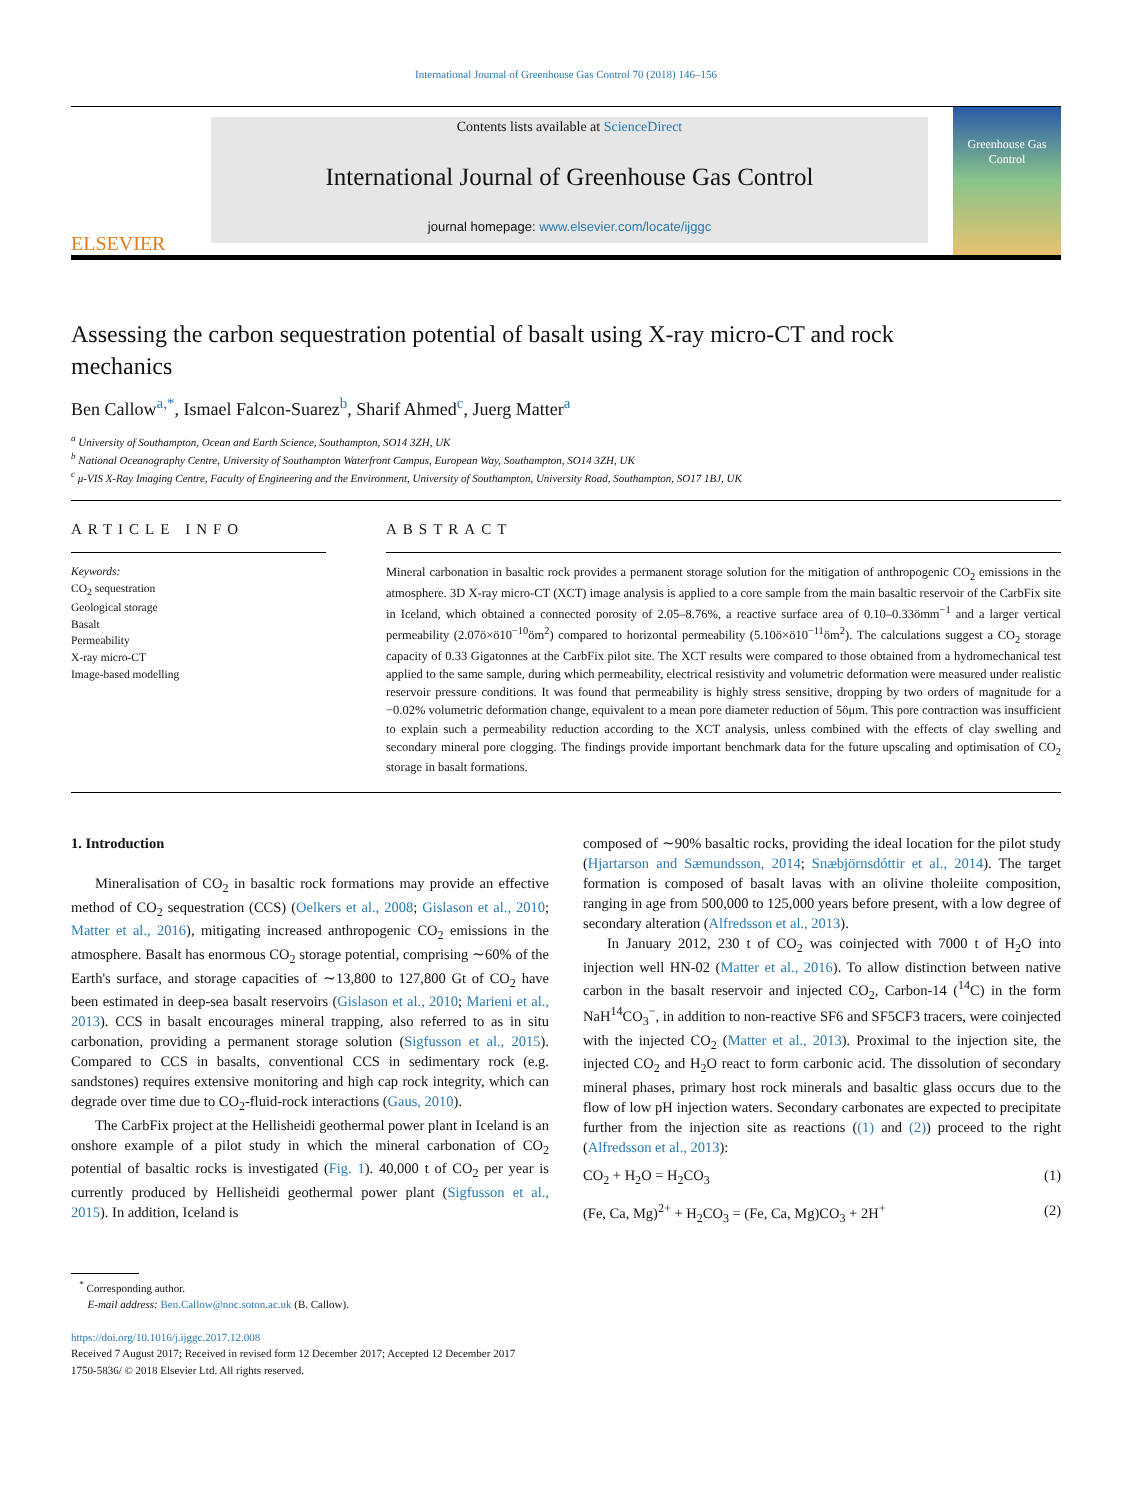International Journal of Greenhouse Gas Control 70 (2018) 146–156
ELSEVIER
Contents lists available at ScienceDirect
International Journal of Greenhouse Gas Control
journal homepage: www.elsevier.com/locate/ijggc
Greenhouse Gas Control
Assessing the carbon sequestration potential of basalt using X-ray micro-CT and rock mechanics
Ben Callow<sup>a,*</sup>, Ismael Falcon-Suarez<sup>b</sup>, Sharif Ahmed<sup>c</sup>, Juerg Matter<sup>a</sup>
<sup>a</sup> University of Southampton, Ocean and Earth Science, Southampton, SO14 3ZH, UK
<sup>b</sup> National Oceanography Centre, University of Southampton Waterfront Campus, European Way, Southampton, SO14 3ZH, UK
<sup>c</sup> μ-VIS X-Ray Imaging Centre, Faculty of Engineering and the Environment, University of Southampton, University Road, Southampton, SO17 1BJ, UK
ARTICLE INFO
Keywords:
CO<sub>2</sub> sequestration
Geological storage
Basalt
Permeability
X-ray micro-CT
Image-based modelling
ABSTRACT
Mineral carbonation in basaltic rock provides a permanent storage solution for the mitigation of anthropogenic CO<sub>2</sub> emissions in the atmosphere. 3D X-ray micro-CT (XCT) image analysis is applied to a core sample from the main basaltic reservoir of the CarbFix site in Iceland, which obtained a connected porosity of 2.05–8.76%, a reactive surface area of 0.10–0.33ömm<sup>−1</sup> and a larger vertical permeability (2.07ö×ö10<sup>−10</sup>öm<sup>2</sup>) compared to horizontal permeability (5.10ö×ö10<sup>−11</sup>öm<sup>2</sup>). The calculations suggest a CO<sub>2</sub> storage capacity of 0.33 Gigatonnes at the CarbFix pilot site. The XCT results were compared to those obtained from a hydromechanical test applied to the same sample, during which permeability, electrical resistivity and volumetric deformation were measured under realistic reservoir pressure conditions. It was found that permeability is highly stress sensitive, dropping by two orders of magnitude for a −0.02% volumetric deformation change, equivalent to a mean pore diameter reduction of 5öμm. This pore contraction was insufficient to explain such a permeability reduction according to the XCT analysis, unless combined with the effects of clay swelling and secondary mineral pore clogging. The findings provide important benchmark data for the future upscaling and optimisation of CO<sub>2</sub> storage in basalt formations.
1. Introduction
Mineralisation of CO<sub>2</sub> in basaltic rock formations may provide an effective method of CO<sub>2</sub> sequestration (CCS) (Oelkers et al., 2008; Gislason et al., 2010; Matter et al., 2016), mitigating increased anthropogenic CO<sub>2</sub> emissions in the atmosphere. Basalt has enormous CO<sub>2</sub> storage potential, comprising ∼60% of the Earth's surface, and storage capacities of ∼13,800 to 127,800 Gt of CO<sub>2</sub> have been estimated in deep-sea basalt reservoirs (Gislason et al., 2010; Marieni et al., 2013). CCS in basalt encourages mineral trapping, also referred to as in situ carbonation, providing a permanent storage solution (Sigfusson et al., 2015). Compared to CCS in basalts, conventional CCS in sedimentary rock (e.g. sandstones) requires extensive monitoring and high cap rock integrity, which can degrade over time due to CO<sub>2</sub>-fluid-rock interactions (Gaus, 2010).
The CarbFix project at the Hellisheidi geothermal power plant in Iceland is an onshore example of a pilot study in which the mineral carbonation of CO<sub>2</sub> potential of basaltic rocks is investigated (Fig. 1). 40,000 t of CO<sub>2</sub> per year is currently produced by Hellisheidi geothermal power plant (Sigfusson et al., 2015). In addition, Iceland is
composed of ∼90% basaltic rocks, providing the ideal location for the pilot study (Hjartarson and Sæmundsson, 2014; Snæbjörnsdóttir et al., 2014). The target formation is composed of basalt lavas with an olivine tholeiite composition, ranging in age from 500,000 to 125,000 years before present, with a low degree of secondary alteration (Alfredsson et al., 2013).
In January 2012, 230 t of CO<sub>2</sub> was coinjected with 7000 t of H<sub>2</sub>O into injection well HN-02 (Matter et al., 2016). To allow distinction between native carbon in the basalt reservoir and injected CO<sub>2</sub>, Carbon-14 (<sup>14</sup>C) in the form NaH<sup>14</sup>CO<sub>3</sub><sup>−</sup>, in addition to non-reactive SF6 and SF5CF3 tracers, were coinjected with the injected CO<sub>2</sub> (Matter et al., 2013). Proximal to the injection site, the injected CO<sub>2</sub> and H<sub>2</sub>O react to form carbonic acid. The dissolution of secondary mineral phases, primary host rock minerals and basaltic glass occurs due to the flow of low pH injection waters. Secondary carbonates are expected to precipitate further from the injection site as reactions ((1) and (2)) proceed to the right (Alfredsson et al., 2013):
CO<sub>2</sub> + H<sub>2</sub>O = H<sub>2</sub>CO<sub>3</sub> (1)
(Fe, Ca, Mg)<sup>2+</sup> + H<sub>2</sub>CO<sub>3</sub> = (Fe, Ca, Mg)CO<sub>3</sub> + 2H<sup>+</sup> (2)
<sup>*</sup> Corresponding author.
E-mail address: Ben.Callow@noc.soton.ac.uk (B. Callow).
https://doi.org/10.1016/j.ijggc.2017.12.008
Received 7 August 2017; Received in revised form 12 December 2017; Accepted 12 December 2017
1750-5836/ © 2018 Elsevier Ltd. All rights reserved.